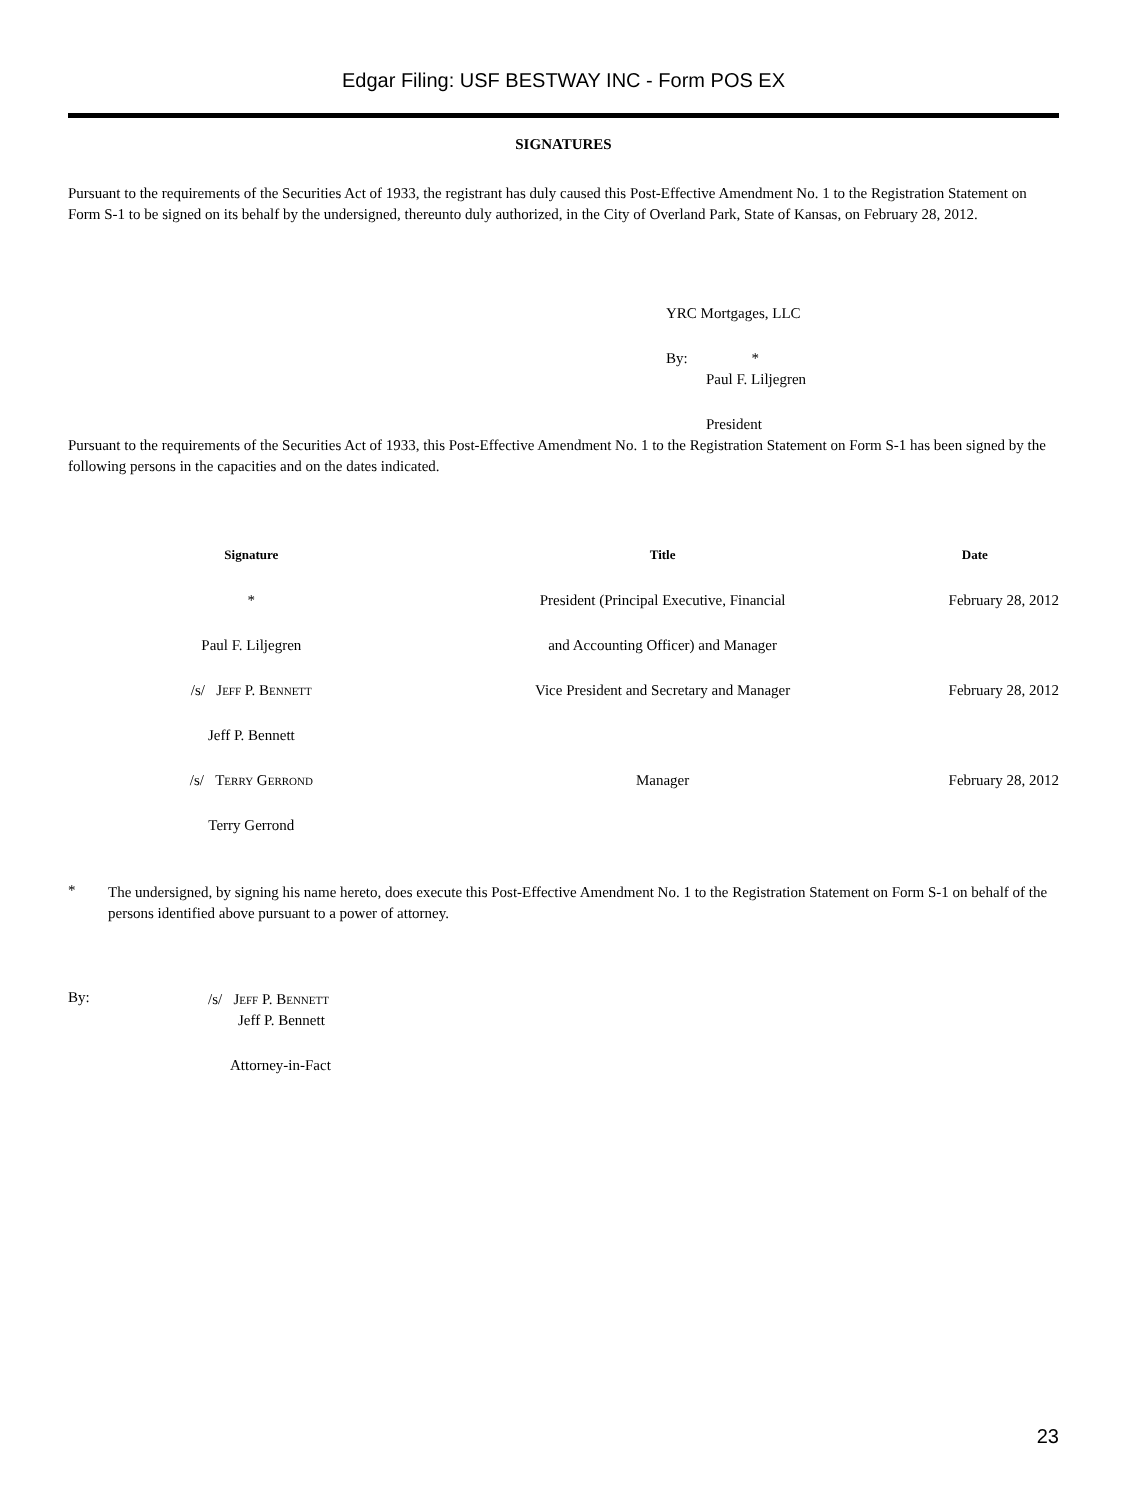Edgar Filing: USF BESTWAY INC - Form POS EX
SIGNATURES
Pursuant to the requirements of the Securities Act of 1933, the registrant has duly caused this Post-Effective Amendment No. 1 to the Registration Statement on Form S-1 to be signed on its behalf by the undersigned, thereunto duly authorized, in the City of Overland Park, State of Kansas, on February 28, 2012.
YRC Mortgages, LLC
By: *
Paul F. Liljegren
President
Pursuant to the requirements of the Securities Act of 1933, this Post-Effective Amendment No. 1 to the Registration Statement on Form S-1 has been signed by the following persons in the capacities and on the dates indicated.
| Signature | Title | Date |
| --- | --- | --- |
| * | President (Principal Executive, Financial | February 28, 2012 |
| Paul F. Liljegren | and Accounting Officer) and Manager | |
| /s/ Jeff P. Bennett | Vice President and Secretary and Manager | February 28, 2012 |
| Jeff P. Bennett | | |
| /s/ Terry Gerrond | Manager | February 28, 2012 |
| Terry Gerrond | | |
*
The undersigned, by signing his name hereto, does execute this Post-Effective Amendment No. 1 to the Registration Statement on Form S-1 on behalf of the persons identified above pursuant to a power of attorney.
By:
/s/ Jeff P. Bennett
Jeff P. Bennett
Attorney-in-Fact
23